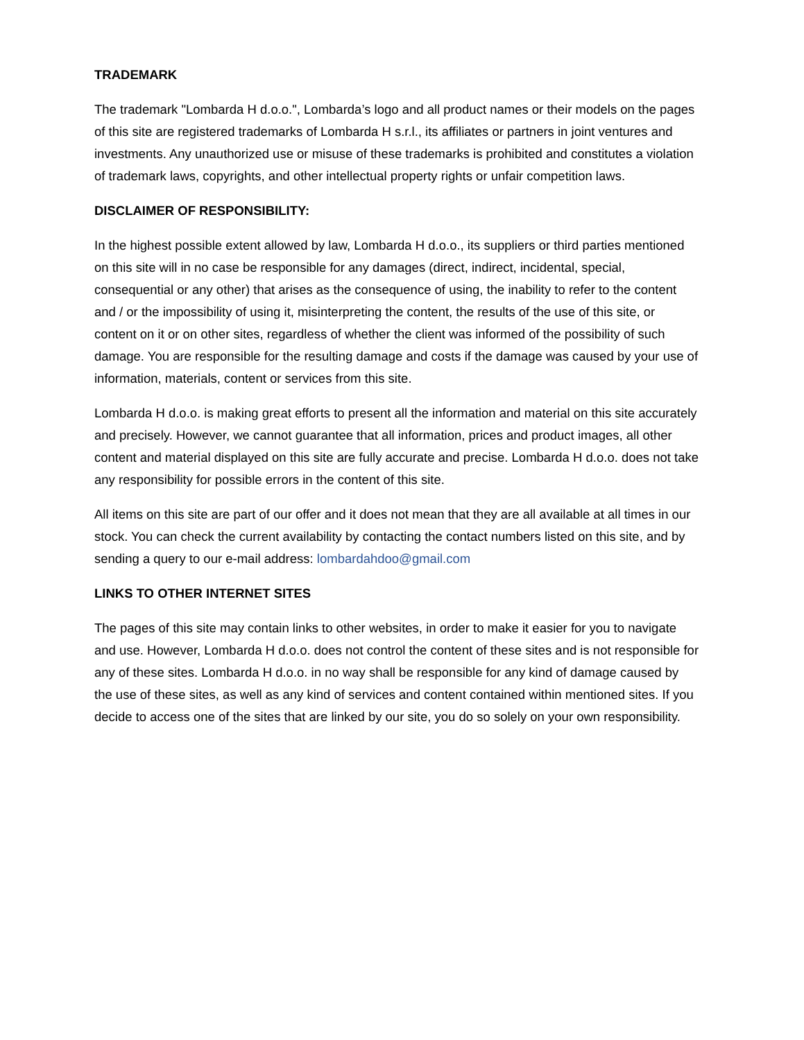TRADEMARK
The trademark "Lombarda H d.o.o.", Lombarda’s logo and all product names or their models on the pages of this site are registered trademarks of Lombarda H s.r.l., its affiliates or partners in joint ventures and investments. Any unauthorized use or misuse of these trademarks is prohibited and constitutes a violation of trademark laws, copyrights, and other intellectual property rights or unfair competition laws.
DISCLAIMER OF RESPONSIBILITY:
In the highest possible extent allowed by law, Lombarda H d.o.o., its suppliers or third parties mentioned on this site will in no case be responsible for any damages (direct, indirect, incidental, special, consequential or any other) that arises as the consequence of using, the inability to refer to the content and / or the impossibility of using it, misinterpreting the content, the results of the use of this site, or content on it or on other sites, regardless of whether the client was informed of the possibility of such damage. You are responsible for the resulting damage and costs if the damage was caused by your use of information, materials, content or services from this site.
Lombarda H d.o.o. is making great efforts to present all the information and material on this site accurately and precisely. However, we cannot guarantee that all information, prices and product images, all other content and material displayed on this site are fully accurate and precise. Lombarda H d.o.o. does not take any responsibility for possible errors in the content of this site.
All items on this site are part of our offer and it does not mean that they are all available at all times in our stock. You can check the current availability by contacting the contact numbers listed on this site, and by sending a query to our e-mail address: lombardahdoo@gmail.com
LINKS TO OTHER INTERNET SITES
The pages of this site may contain links to other websites, in order to make it easier for you to navigate and use. However, Lombarda H d.o.o. does not control the content of these sites and is not responsible for any of these sites. Lombarda H d.o.o. in no way shall be responsible for any kind of damage caused by the use of these sites, as well as any kind of services and content contained within mentioned sites. If you decide to access one of the sites that are linked by our site, you do so solely on your own responsibility.